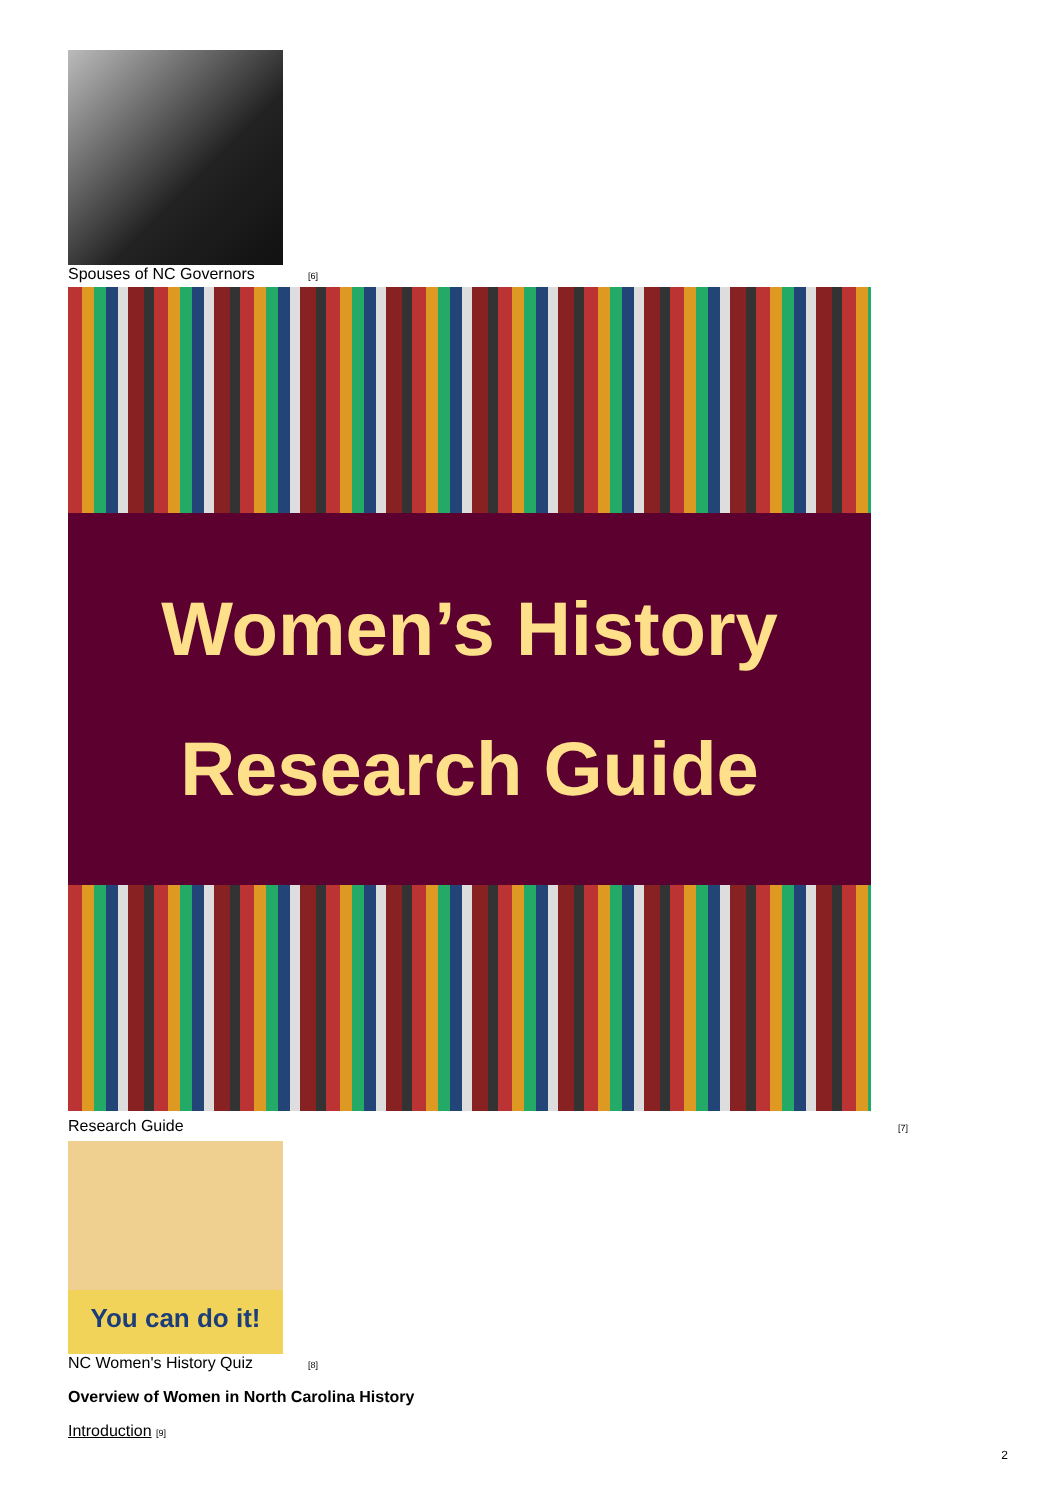Spouses of NC Governors [6]
Women’s History
Research Guide
Research Guide [7]
You can do it!
NC Women's History Quiz [8]
Overview of Women in North Carolina History
Introduction [9]
2